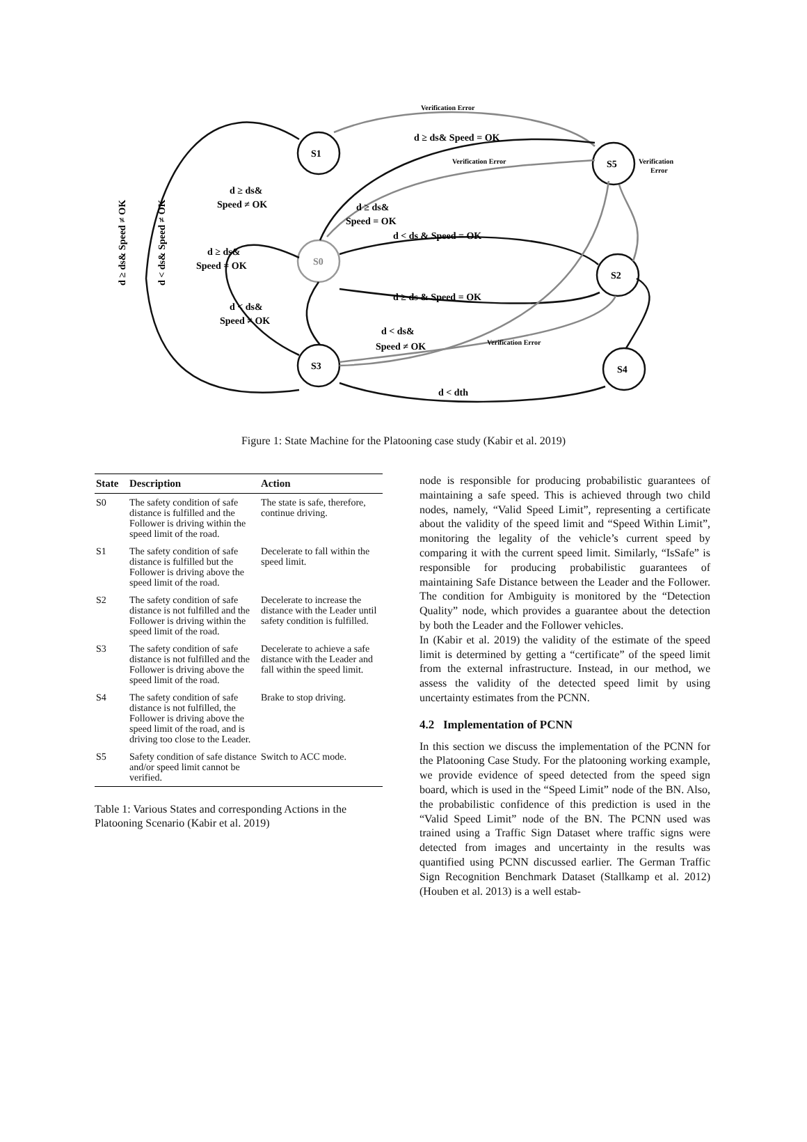S1
S0
S3
S5
S2
S4
Verification Error
d ≥ ds& Speed = OK
Verification Error
Verification
Error
d ≥ ds&
Speed ≠ OK
d ≥ ds&
Speed = OK
d < ds & Speed = OK
d ≥ ds&
Speed = OK
d ≥ ds & Speed = OK
d < ds&
Speed ≠ OK
d < ds&
Speed ≠ OK
Verification Error
d < dth
d ≥ ds& Speed ≠ OK
d < ds& Speed ≠ OK
Figure 1: State Machine for the Platooning case study (Kabir et al. 2019)
| State | Description | Action |
| --- | --- | --- |
| S0 | The safety condition of safe distance is fulfilled and the Follower is driving within the speed limit of the road. | The state is safe, therefore, continue driving. |
| S1 | The safety condition of safe distance is fulfilled but the Follower is driving above the speed limit of the road. | Decelerate to fall within the speed limit. |
| S2 | The safety condition of safe distance is not fulfilled and the Follower is driving within the speed limit of the road. | Decelerate to increase the distance with the Leader until safety condition is fulfilled. |
| S3 | The safety condition of safe distance is not fulfilled and the Follower is driving above the speed limit of the road. | Decelerate to achieve a safe distance with the Leader and fall within the speed limit. |
| S4 | The safety condition of safe distance is not fulfilled, the Follower is driving above the speed limit of the road, and is driving too close to the Leader. | Brake to stop driving. |
| S5 | Safety condition of safe distance and/or speed limit cannot be verified. | Switch to ACC mode. |
Table 1: Various States and corresponding Actions in the Platooning Scenario (Kabir et al. 2019)
node is responsible for producing probabilistic guarantees of maintaining a safe speed. This is achieved through two child nodes, namely, “Valid Speed Limit”, representing a certificate about the validity of the speed limit and “Speed Within Limit”, monitoring the legality of the vehicle’s current speed by comparing it with the current speed limit. Similarly, “IsSafe” is responsible for producing probabilistic guarantees of maintaining Safe Distance between the Leader and the Follower. The condition for Ambiguity is monitored by the “Detection Quality” node, which provides a guarantee about the detection by both the Leader and the Follower vehicles.
In (Kabir et al. 2019) the validity of the estimate of the speed limit is determined by getting a “certificate” of the speed limit from the external infrastructure. Instead, in our method, we assess the validity of the detected speed limit by using uncertainty estimates from the PCNN.
4.2 Implementation of PCNN
In this section we discuss the implementation of the PCNN for the Platooning Case Study. For the platooning working example, we provide evidence of speed detected from the speed sign board, which is used in the “Speed Limit” node of the BN. Also, the probabilistic confidence of this prediction is used in the “Valid Speed Limit” node of the BN. The PCNN used was trained using a Traffic Sign Dataset where traffic signs were detected from images and uncertainty in the results was quantified using PCNN discussed earlier. The German Traffic Sign Recognition Benchmark Dataset (Stallkamp et al. 2012) (Houben et al. 2013) is a well estab-